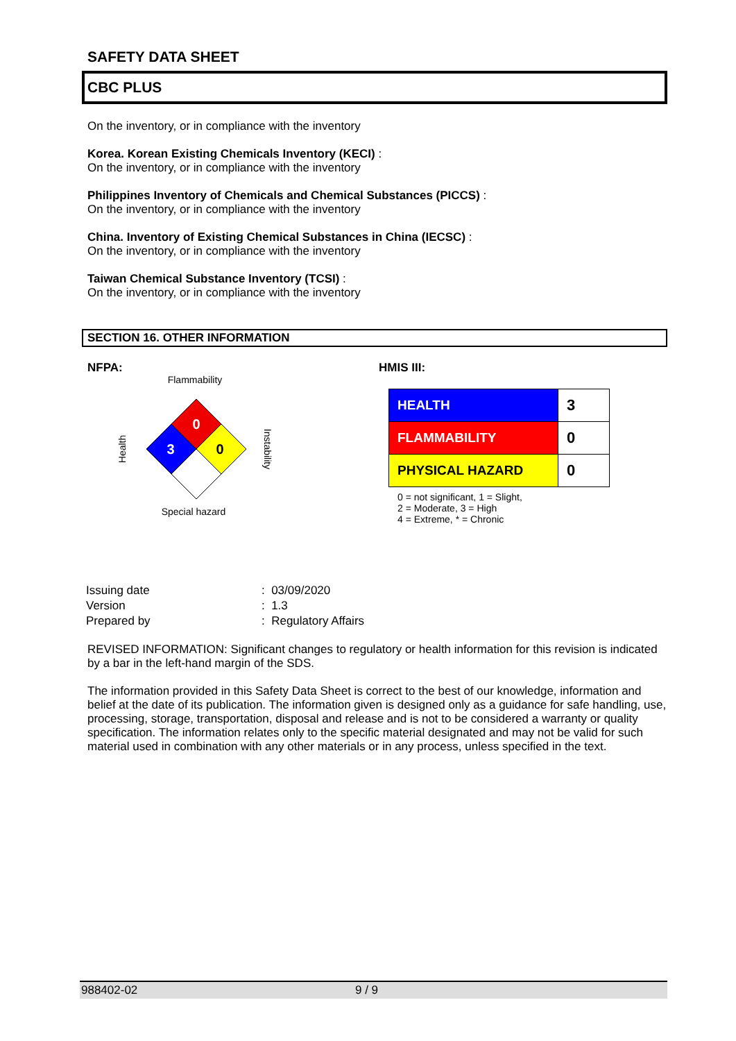SAFETY DATA SHEET
CBC PLUS
On the inventory, or in compliance with the inventory
Korea. Korean Existing Chemicals Inventory (KECI) :
On the inventory, or in compliance with the inventory
Philippines Inventory of Chemicals and Chemical Substances (PICCS) :
On the inventory, or in compliance with the inventory
China. Inventory of Existing Chemical Substances in China (IECSC) :
On the inventory, or in compliance with the inventory
Taiwan Chemical Substance Inventory (TCSI) :
On the inventory, or in compliance with the inventory
SECTION 16. OTHER INFORMATION
NFPA:
Flammability
0
3
0
Health
Instability
Special hazard
HMIS III:
| HEALTH | 3 |
| FLAMMABILITY | 0 |
| PHYSICAL HAZARD | 0 |
0 = not significant, 1 = Slight,
2 = Moderate, 3 = High
4 = Extreme, * = Chronic
| Issuing date | : 03/09/2020 |
| Version | : 1.3 |
| Prepared by | : Regulatory Affairs |
REVISED INFORMATION: Significant changes to regulatory or health information for this revision is indicated by a bar in the left-hand margin of the SDS.
The information provided in this Safety Data Sheet is correct to the best of our knowledge, information and belief at the date of its publication. The information given is designed only as a guidance for safe handling, use, processing, storage, transportation, disposal and release and is not to be considered a warranty or quality specification. The information relates only to the specific material designated and may not be valid for such material used in combination with any other materials or in any process, unless specified in the text.
988402-02 9 / 9